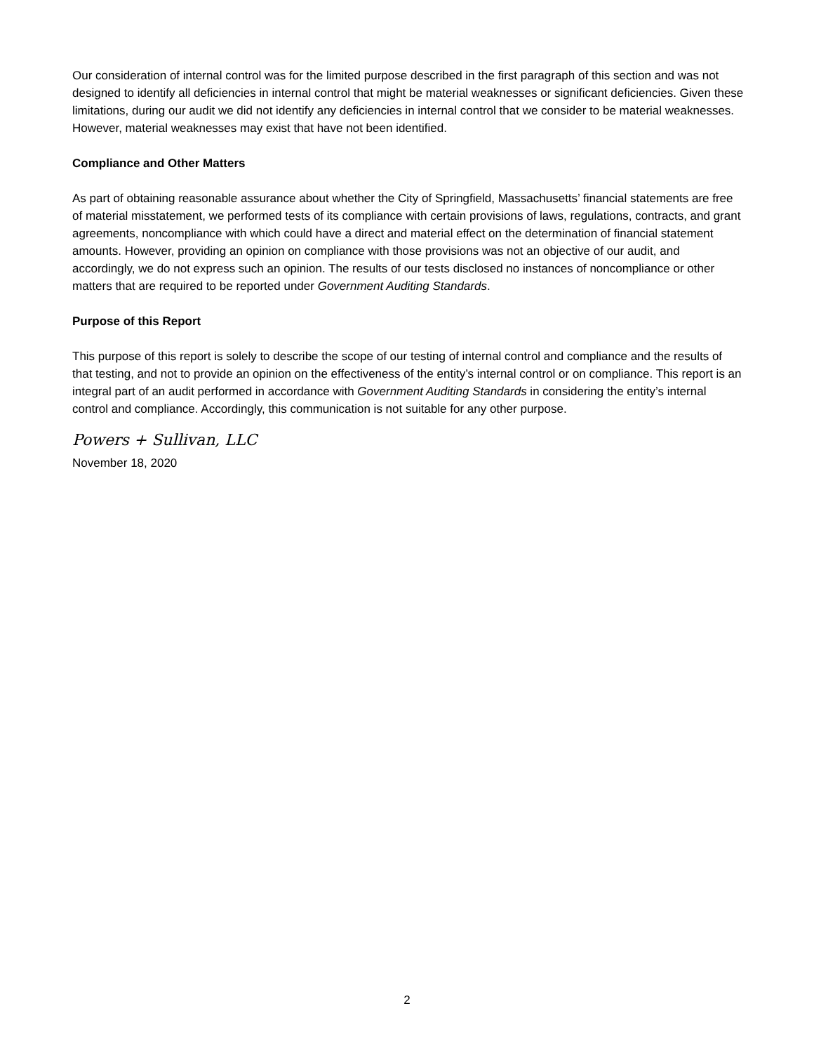Our consideration of internal control was for the limited purpose described in the first paragraph of this section and was not designed to identify all deficiencies in internal control that might be material weaknesses or significant deficiencies. Given these limitations, during our audit we did not identify any deficiencies in internal control that we consider to be material weaknesses. However, material weaknesses may exist that have not been identified.
Compliance and Other Matters
As part of obtaining reasonable assurance about whether the City of Springfield, Massachusetts’ financial statements are free of material misstatement, we performed tests of its compliance with certain provisions of laws, regulations, contracts, and grant agreements, noncompliance with which could have a direct and material effect on the determination of financial statement amounts. However, providing an opinion on compliance with those provisions was not an objective of our audit, and accordingly, we do not express such an opinion. The results of our tests disclosed no instances of noncompliance or other matters that are required to be reported under Government Auditing Standards.
Purpose of this Report
This purpose of this report is solely to describe the scope of our testing of internal control and compliance and the results of that testing, and not to provide an opinion on the effectiveness of the entity’s internal control or on compliance. This report is an integral part of an audit performed in accordance with Government Auditing Standards in considering the entity’s internal control and compliance. Accordingly, this communication is not suitable for any other purpose.
Powers + Sullivan, LLC
November 18, 2020
2